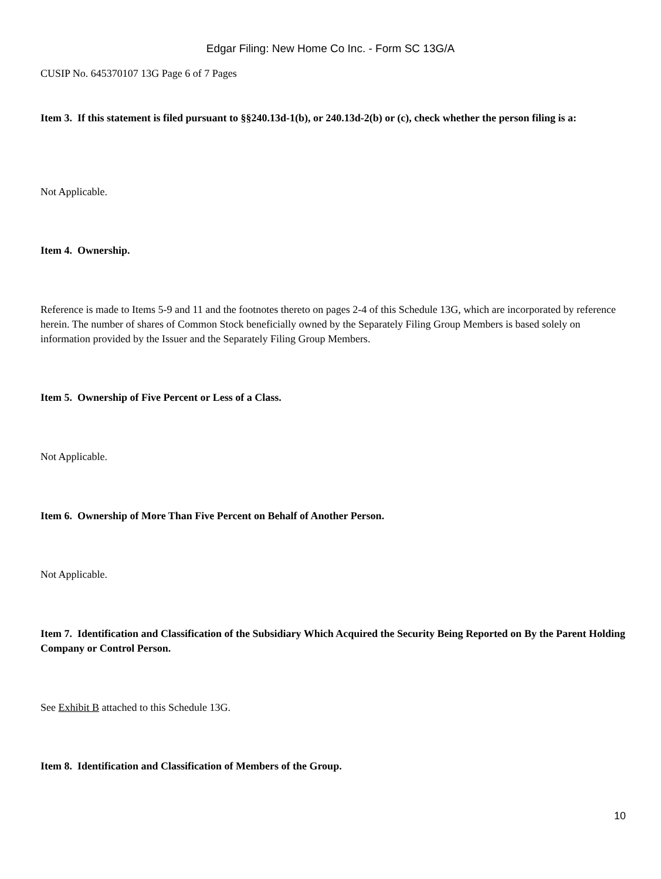Edgar Filing: New Home Co Inc. - Form SC 13G/A
CUSIP No. 645370107 13G Page 6 of 7 Pages
Item 3. If this statement is filed pursuant to §§240.13d-1(b), or 240.13d-2(b) or (c), check whether the person filing is a:
Not Applicable.
Item 4. Ownership.
Reference is made to Items 5-9 and 11 and the footnotes thereto on pages 2-4 of this Schedule 13G, which are incorporated by reference herein. The number of shares of Common Stock beneficially owned by the Separately Filing Group Members is based solely on information provided by the Issuer and the Separately Filing Group Members.
Item 5. Ownership of Five Percent or Less of a Class.
Not Applicable.
Item 6. Ownership of More Than Five Percent on Behalf of Another Person.
Not Applicable.
Item 7. Identification and Classification of the Subsidiary Which Acquired the Security Being Reported on By the Parent Holding Company or Control Person.
See Exhibit B attached to this Schedule 13G.
Item 8. Identification and Classification of Members of the Group.
10